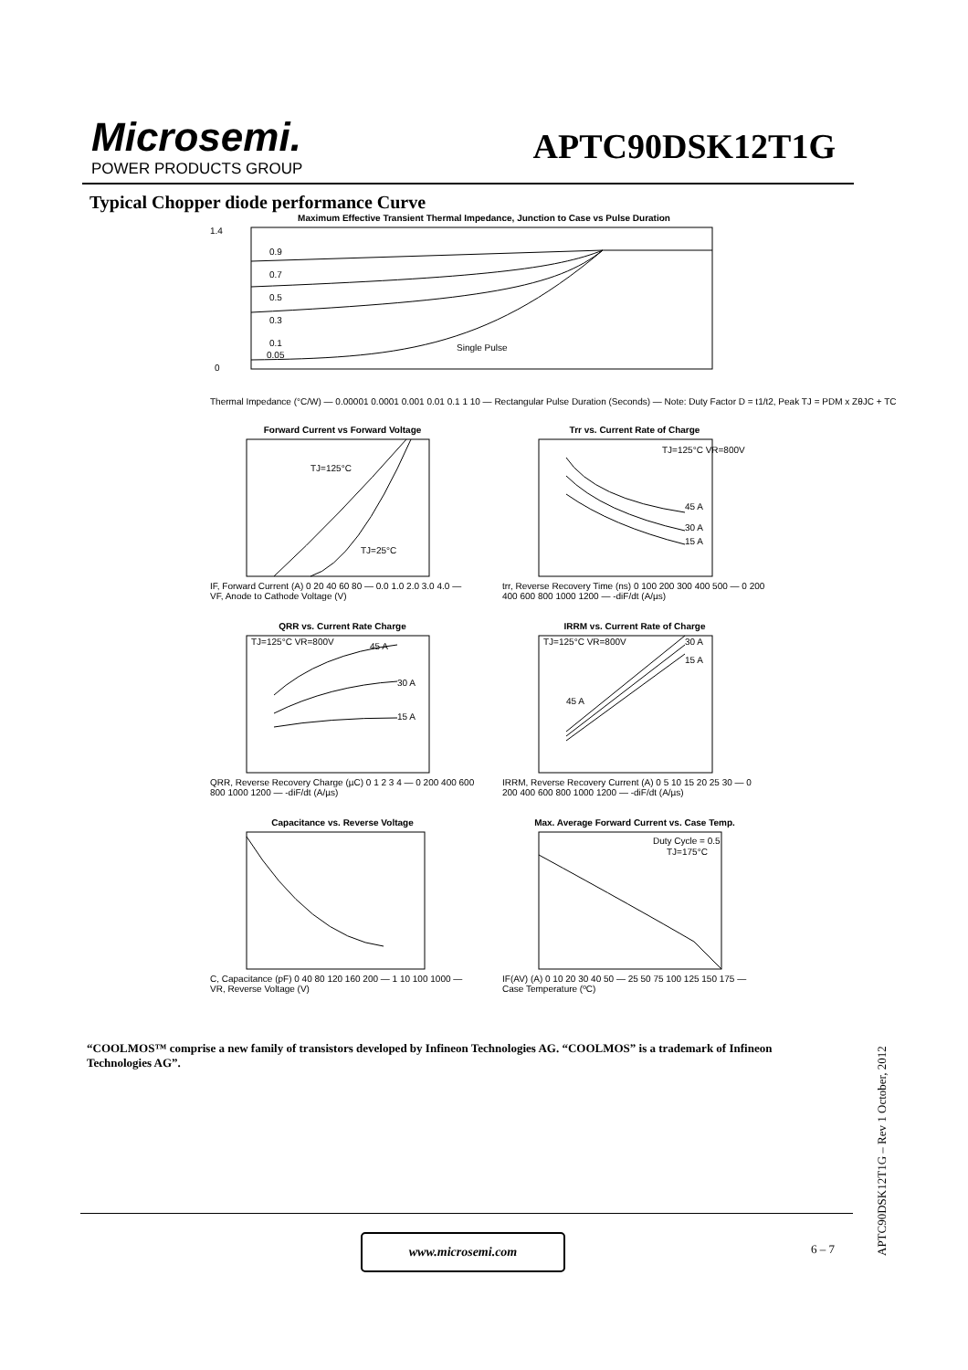Microsemi.
POWER PRODUCTS GROUP
APTC90DSK12T1G
Typical Chopper diode performance Curve
Maximum Effective Transient Thermal Impedance, Junction to Case vs Pulse Duration
1.4
0
Single Pulse
0.9
0.7
0.5
0.3
0.1
0.05
Thermal Impedance (°C/W) — 0.00001 0.0001 0.001 0.01 0.1 1 10 — Rectangular Pulse Duration (Seconds) — Note: Duty Factor D = t1/t2, Peak TJ = PDM x ZθJC + TC
Forward Current vs Forward Voltage
TJ=125°C
TJ=25°C
IF, Forward Current (A) 0 20 40 60 80 — 0.0 1.0 2.0 3.0 4.0 — VF, Anode to Cathode Voltage (V)
Trr vs. Current Rate of Charge
TJ=125°C VR=800V
45 A
30 A
15 A
trr, Reverse Recovery Time (ns) 0 100 200 300 400 500 — 0 200 400 600 800 1000 1200 — -diF/dt (A/µs)
QRR vs. Current Rate Charge
TJ=125°C VR=800V
45 A
30 A
15 A
QRR, Reverse Recovery Charge (µC) 0 1 2 3 4 — 0 200 400 600 800 1000 1200 — -diF/dt (A/µs)
IRRM vs. Current Rate of Charge
TJ=125°C VR=800V
30 A
15 A
45 A
IRRM, Reverse Recovery Current (A) 0 5 10 15 20 25 30 — 0 200 400 600 800 1000 1200 — -diF/dt (A/µs)
Capacitance vs. Reverse Voltage
C, Capacitance (pF) 0 40 80 120 160 200 — 1 10 100 1000 — VR, Reverse Voltage (V)
Max. Average Forward Current vs. Case Temp.
Duty Cycle = 0.5
TJ=175°C
IF(AV) (A) 0 10 20 30 40 50 — 25 50 75 100 125 150 175 — Case Temperature (ºC)
“COOLMOS™ comprise a new family of transistors developed by Infineon Technologies AG. “COOLMOS” is a trademark of Infineon Technologies AG”.
www.microsemi.com
6 – 7
APTC90DSK12T1G – Rev 1 October, 2012